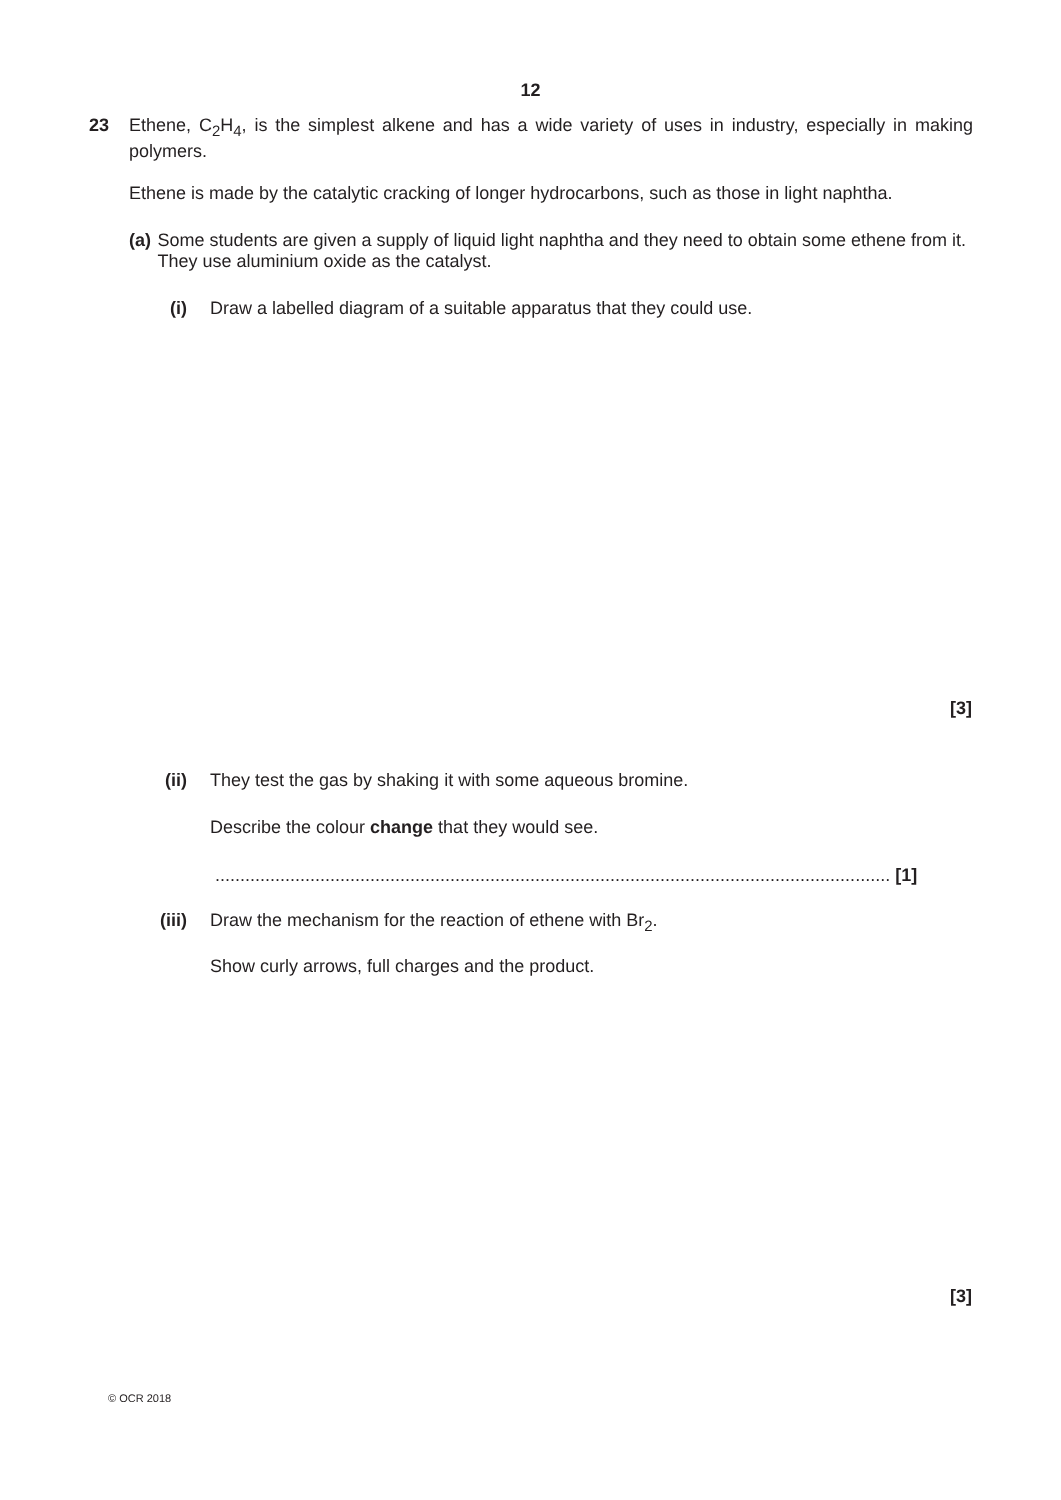12
23 Ethene, C<sub>2</sub>H<sub>4</sub>, is the simplest alkene and has a wide variety of uses in industry, especially in making polymers.
Ethene is made by the catalytic cracking of longer hydrocarbons, such as those in light naphtha.
(a) Some students are given a supply of liquid light naphtha and they need to obtain some ethene from it. They use aluminium oxide as the catalyst.
(i) Draw a labelled diagram of a suitable apparatus that they could use.
[3]
(ii) They test the gas by shaking it with some aqueous bromine.
Describe the colour change that they would see.
....................................................................................................................................... [1]
(iii)
Draw the mechanism for the reaction of ethene with Br<sub>2</sub>.
Show curly arrows, full charges and the product.
[3]
© OCR 2018